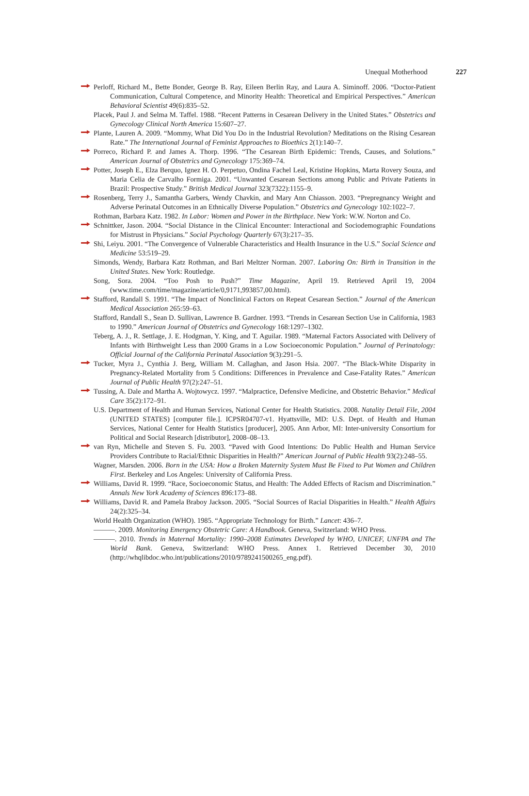Unequal Motherhood 227
Perloff, Richard M., Bette Bonder, George B. Ray, Eileen Berlin Ray, and Laura A. Siminoff. 2006. “Doctor-Patient Communication, Cultural Competence, and Minority Health: Theoretical and Empirical Perspectives.” American Behavioral Scientist 49(6):835–52.
Placek, Paul J. and Selma M. Taffel. 1988. “Recent Patterns in Cesarean Delivery in the United States.” Obstetrics and Gynecology Clinical North America 15:607–27.
Plante, Lauren A. 2009. “Mommy, What Did You Do in the Industrial Revolution? Meditations on the Rising Cesarean Rate.” The International Journal of Feminist Approaches to Bioethics 2(1):140–7.
Porreco, Richard P. and James A. Thorp. 1996. “The Cesarean Birth Epidemic: Trends, Causes, and Solutions.” American Journal of Obstetrics and Gynecology 175:369–74.
Potter, Joseph E., Elza Berquo, Ignez H. O. Perpetuo, Ondina Fachel Leal, Kristine Hopkins, Marta Rovery Souza, and Maria Celia de Carvalho Formiga. 2001. “Unwanted Cesarean Sections among Public and Private Patients in Brazil: Prospective Study.” British Medical Journal 323(7322):1155–9.
Rosenberg, Terry J., Samantha Garbers, Wendy Chavkin, and Mary Ann Chiasson. 2003. “Prepregnancy Weight and Adverse Perinatal Outcomes in an Ethnically Diverse Population.” Obstetrics and Gynecology 102:1022–7.
Rothman, Barbara Katz. 1982. In Labor: Women and Power in the Birthplace. New York: W.W. Norton and Co.
Schnittker, Jason. 2004. “Social Distance in the Clinical Encounter: Interactional and Sociodemographic Foundations for Mistrust in Physicians.” Social Psychology Quarterly 67(3):217–35.
Shi, Leiyu. 2001. “The Convergence of Vulnerable Characteristics and Health Insurance in the U.S.” Social Science and Medicine 53:519–29.
Simonds, Wendy, Barbara Katz Rothman, and Bari Meltzer Norman. 2007. Laboring On: Birth in Transition in the United States. New York: Routledge.
Song, Sora. 2004. “Too Posh to Push?” Time Magazine, April 19. Retrieved April 19, 2004 (www.time.com/time/magazine/article/0,9171,993857,00.html).
Stafford, Randall S. 1991. “The Impact of Nonclinical Factors on Repeat Cesarean Section.” Journal of the American Medical Association 265:59–63.
Stafford, Randall S., Sean D. Sullivan, Lawrence B. Gardner. 1993. “Trends in Cesarean Section Use in California, 1983 to 1990.” American Journal of Obstetrics and Gynecology 168:1297–1302.
Teberg, A. J., R. Settlage, J. E. Hodgman, Y. King, and T. Aguilar. 1989. “Maternal Factors Associated with Delivery of Infants with Birthweight Less than 2000 Grams in a Low Socioeconomic Population.” Journal of Perinatology: Official Journal of the California Perinatal Association 9(3):291–5.
Tucker, Myra J., Cynthia J. Berg, William M. Callaghan, and Jason Hsia. 2007. “The Black-White Disparity in Pregnancy-Related Mortality from 5 Conditions: Differences in Prevalence and Case-Fatality Rates.” American Journal of Public Health 97(2):247–51.
Tussing, A. Dale and Martha A. Wojtowycz. 1997. “Malpractice, Defensive Medicine, and Obstetric Behavior.” Medical Care 35(2):172–91.
U.S. Department of Health and Human Services, National Center for Health Statistics. 2008. Natality Detail File, 2004 (UNITED STATES) [computer file.]. ICPSR04707-v1. Hyattsville, MD: U.S. Dept. of Health and Human Services, National Center for Health Statistics [producer], 2005. Ann Arbor, MI: Inter-university Consortium for Political and Social Research [distributor], 2008–08–13.
van Ryn, Michelle and Steven S. Fu. 2003. “Paved with Good Intentions: Do Public Health and Human Service Providers Contribute to Racial/Ethnic Disparities in Health?” American Journal of Public Health 93(2):248–55.
Wagner, Marsden. 2006. Born in the USA: How a Broken Maternity System Must Be Fixed to Put Women and Children First. Berkeley and Los Angeles: University of California Press.
Williams, David R. 1999. “Race, Socioeconomic Status, and Health: The Added Effects of Racism and Discrimination.” Annals New York Academy of Sciences 896:173–88.
Williams, David R. and Pamela Braboy Jackson. 2005. “Social Sources of Racial Disparities in Health.” Health Affairs 24(2):325–34.
World Health Organization (WHO). 1985. “Appropriate Technology for Birth.” Lancet: 436–7.
———. 2009. Monitoring Emergency Obstetric Care: A Handbook. Geneva, Switzerland: WHO Press.
———. 2010. Trends in Maternal Mortality: 1990–2008 Estimates Developed by WHO, UNICEF, UNFPA and The World Bank. Geneva, Switzerland: WHO Press. Annex 1. Retrieved December 30, 2010 (http://whqlibdoc.who.int/publications/2010/9789241500265_eng.pdf).